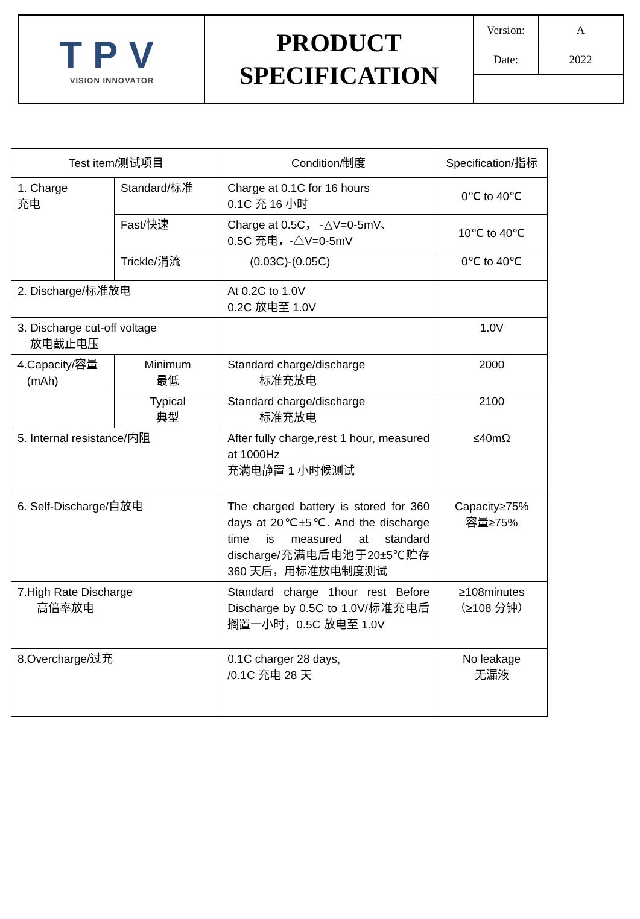| TPV VISION INNOVATOR | PRODUCT SPECIFICATION | Version: | A |
| | | Date: | 2022 |
| Test item/测试项目 | | Condition/制度 | Specification/指标 |
| --- | --- | --- | --- |
| 1. Charge 充电 | Standard/标准 | Charge at 0.1C for 16 hours 0.1C 充 16 小时 | 0℃ to 40℃ |
| | Fast/快速 | Charge at 0.5C， -△V=0-5mV、 0.5C 充电，-△V=0-5mV | 10℃ to 40℃ |
| | Trickle/涓流 | (0.03C)-(0.05C) | 0℃ to 40℃ |
| 2. Discharge/标准放电 | | At 0.2C to 1.0V 0.2C 放电至 1.0V | |
| 3. Discharge cut-off voltage 放电截止电压 | | | 1.0V |
| 4.Capacity/容量 (mAh) | Minimum 最低 | Standard charge/discharge 标准充放电 | 2000 |
| | Typical 典型 | Standard charge/discharge 标准充放电 | 2100 |
| 5. Internal resistance/内阻 | | After fully charge,rest 1 hour, measured at 1000Hz 充满电静置 1 小时候测试 | ≤40mΩ |
| 6. Self-Discharge/自放电 | | The charged battery is stored for 360 days at 20℃±5℃. And the discharge time is measured at standard discharge/充满电后电池于20±5℃贮存 360 天后，用标准放电制度测试 | Capacity≥75% 容量≥75% |
| 7.High Rate Discharge 高倍率放电 | | Standard charge 1hour rest Before Discharge by 0.5C to 1.0V/标准充电后搁置一小时，0.5C 放电至 1.0V | ≥108minutes （≥108 分钟） |
| 8.Overcharge/过充 | | 0.1C charger 28 days, /0.1C 充电 28 天 | No leakage 无漏液 |